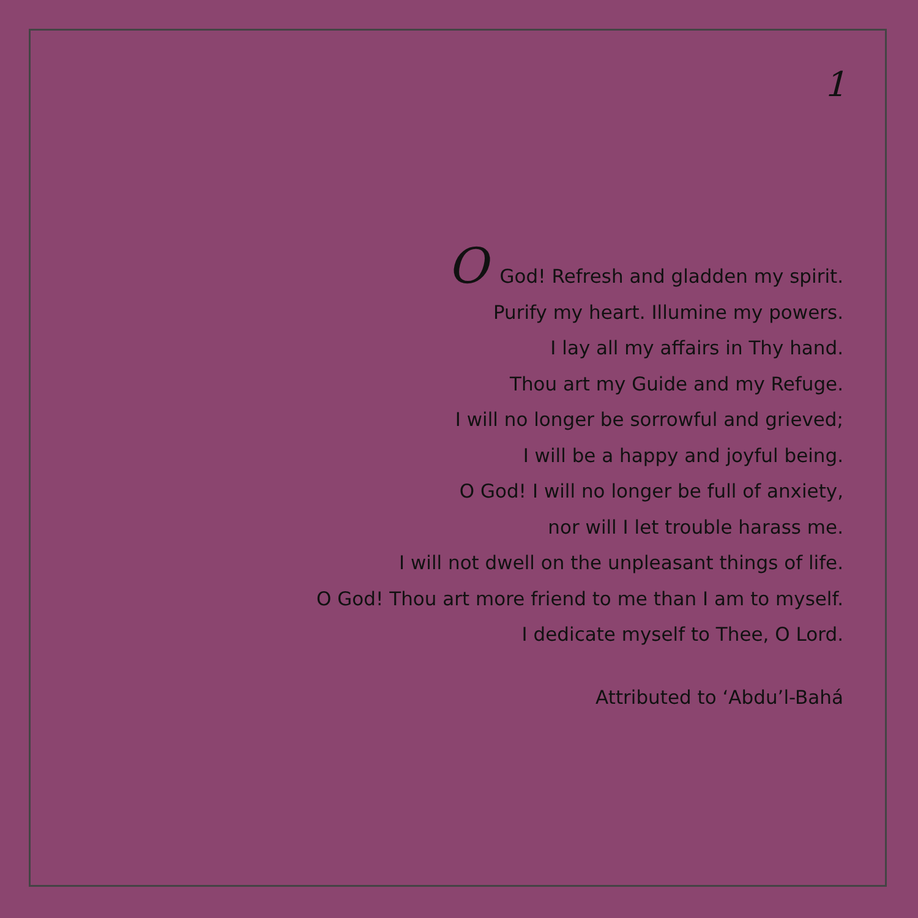1
O God! Refresh and gladden my spirit.
Purify my heart. Illumine my powers.
I lay all my affairs in Thy hand.
Thou art my Guide and my Refuge.
I will no longer be sorrowful and grieved;
I will be a happy and joyful being.
O God! I will no longer be full of anxiety,
nor will I let trouble harass me.
I will not dwell on the unpleasant things of life.
O God! Thou art more friend to me than I am to myself.
I dedicate myself to Thee, O Lord.
Attributed to ‘Abdu’l-Bahá